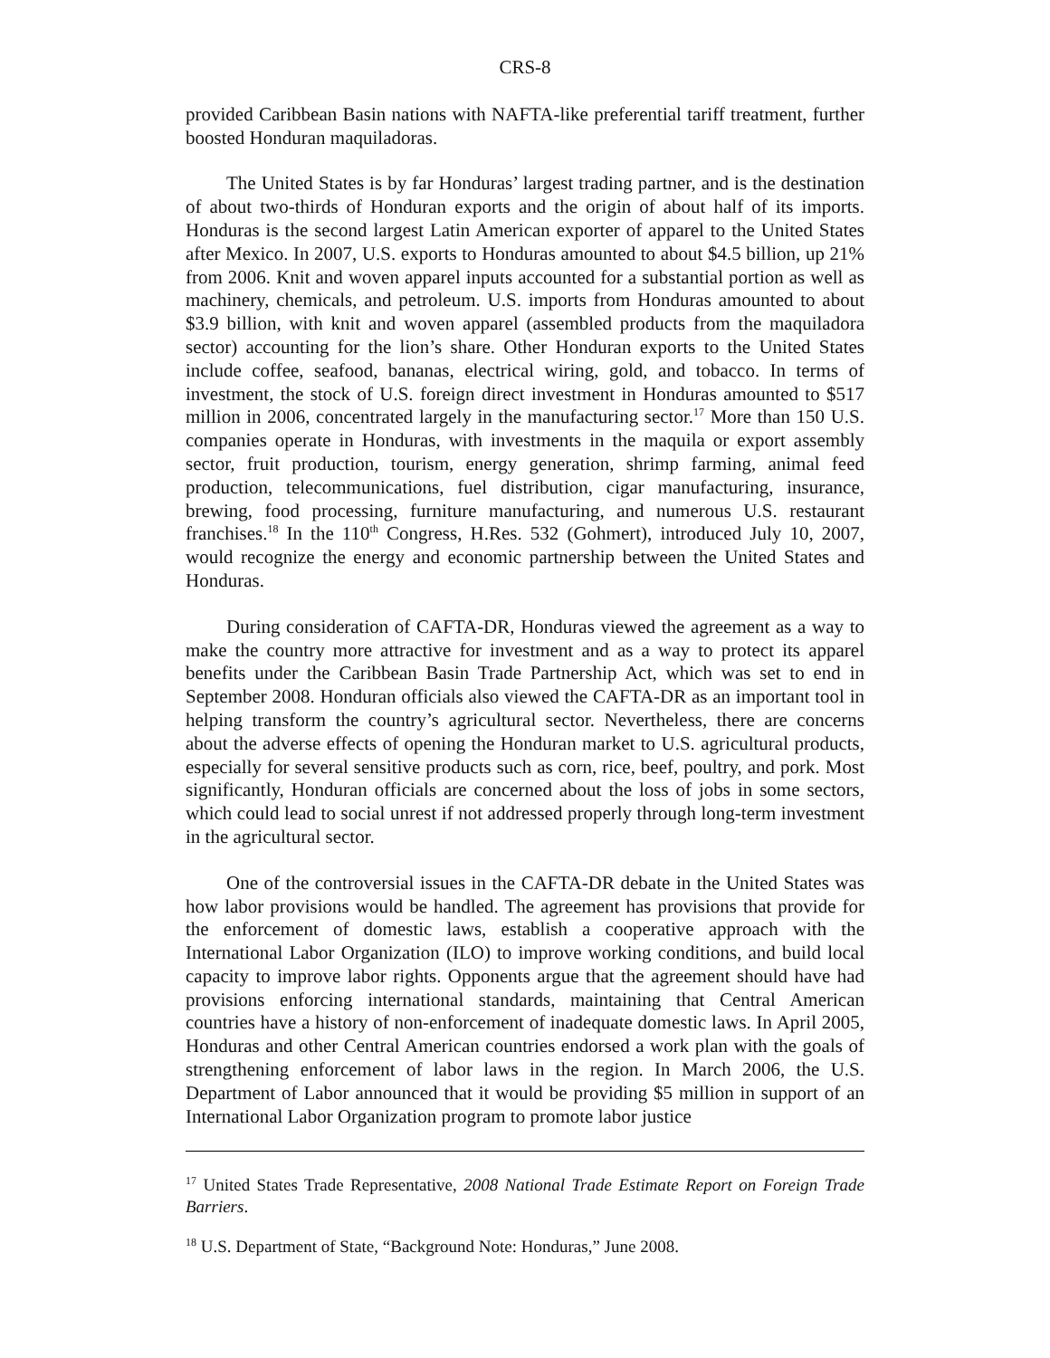CRS-8
provided Caribbean Basin nations with NAFTA-like preferential tariff treatment, further boosted Honduran maquiladoras.
The United States is by far Honduras’ largest trading partner, and is the destination of about two-thirds of Honduran exports and the origin of about half of its imports. Honduras is the second largest Latin American exporter of apparel to the United States after Mexico. In 2007, U.S. exports to Honduras amounted to about $4.5 billion, up 21% from 2006. Knit and woven apparel inputs accounted for a substantial portion as well as machinery, chemicals, and petroleum. U.S. imports from Honduras amounted to about $3.9 billion, with knit and woven apparel (assembled products from the maquiladora sector) accounting for the lion’s share. Other Honduran exports to the United States include coffee, seafood, bananas, electrical wiring, gold, and tobacco. In terms of investment, the stock of U.S. foreign direct investment in Honduras amounted to $517 million in 2006, concentrated largely in the manufacturing sector.<sup>17</sup> More than 150 U.S. companies operate in Honduras, with investments in the maquila or export assembly sector, fruit production, tourism, energy generation, shrimp farming, animal feed production, telecommunications, fuel distribution, cigar manufacturing, insurance, brewing, food processing, furniture manufacturing, and numerous U.S. restaurant franchises.<sup>18</sup> In the 110<sup>th</sup> Congress, H.Res. 532 (Gohmert), introduced July 10, 2007, would recognize the energy and economic partnership between the United States and Honduras.
During consideration of CAFTA-DR, Honduras viewed the agreement as a way to make the country more attractive for investment and as a way to protect its apparel benefits under the Caribbean Basin Trade Partnership Act, which was set to end in September 2008. Honduran officials also viewed the CAFTA-DR as an important tool in helping transform the country’s agricultural sector. Nevertheless, there are concerns about the adverse effects of opening the Honduran market to U.S. agricultural products, especially for several sensitive products such as corn, rice, beef, poultry, and pork. Most significantly, Honduran officials are concerned about the loss of jobs in some sectors, which could lead to social unrest if not addressed properly through long-term investment in the agricultural sector.
One of the controversial issues in the CAFTA-DR debate in the United States was how labor provisions would be handled. The agreement has provisions that provide for the enforcement of domestic laws, establish a cooperative approach with the International Labor Organization (ILO) to improve working conditions, and build local capacity to improve labor rights. Opponents argue that the agreement should have had provisions enforcing international standards, maintaining that Central American countries have a history of non-enforcement of inadequate domestic laws. In April 2005, Honduras and other Central American countries endorsed a work plan with the goals of strengthening enforcement of labor laws in the region. In March 2006, the U.S. Department of Labor announced that it would be providing $5 million in support of an International Labor Organization program to promote labor justice
<sup>17</sup> United States Trade Representative, 2008 National Trade Estimate Report on Foreign Trade Barriers.
<sup>18</sup> U.S. Department of State, “Background Note: Honduras,” June 2008.